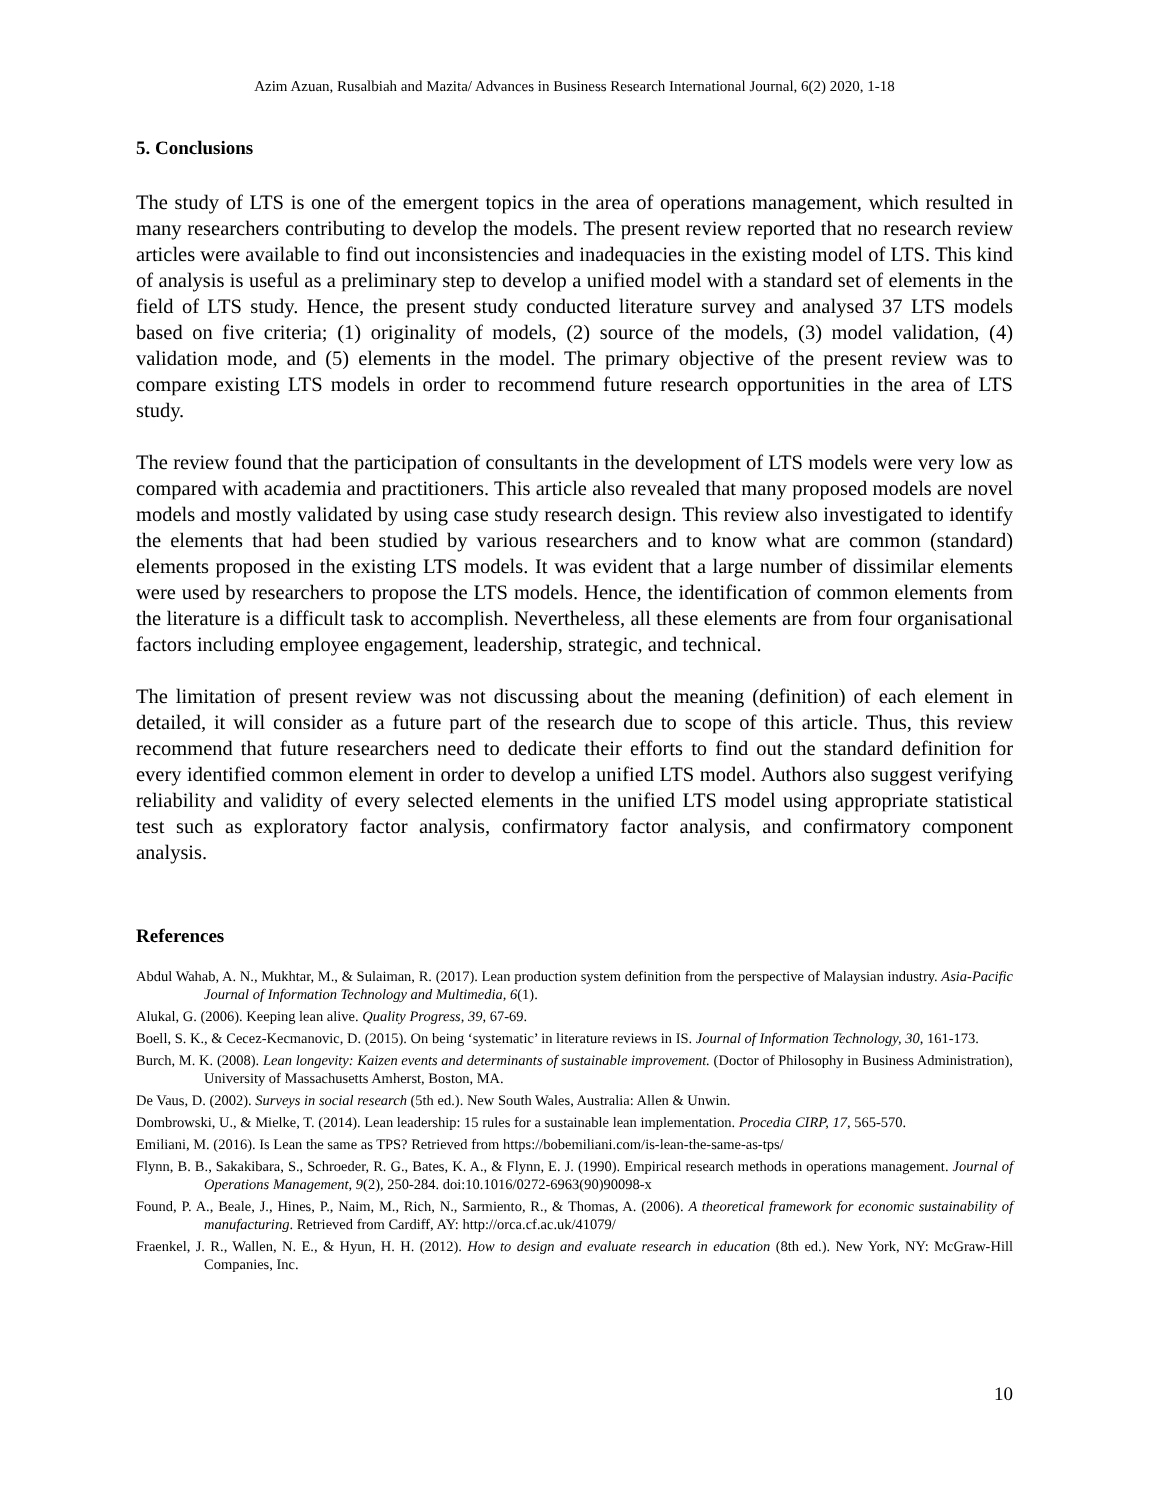Azim Azuan, Rusalbiah and Mazita/ Advances in Business Research International Journal, 6(2) 2020, 1-18
5. Conclusions
The study of LTS is one of the emergent topics in the area of operations management, which resulted in many researchers contributing to develop the models. The present review reported that no research review articles were available to find out inconsistencies and inadequacies in the existing model of LTS. This kind of analysis is useful as a preliminary step to develop a unified model with a standard set of elements in the field of LTS study. Hence, the present study conducted literature survey and analysed 37 LTS models based on five criteria; (1) originality of models, (2) source of the models, (3) model validation, (4) validation mode, and (5) elements in the model. The primary objective of the present review was to compare existing LTS models in order to recommend future research opportunities in the area of LTS study.
The review found that the participation of consultants in the development of LTS models were very low as compared with academia and practitioners. This article also revealed that many proposed models are novel models and mostly validated by using case study research design. This review also investigated to identify the elements that had been studied by various researchers and to know what are common (standard) elements proposed in the existing LTS models. It was evident that a large number of dissimilar elements were used by researchers to propose the LTS models. Hence, the identification of common elements from the literature is a difficult task to accomplish. Nevertheless, all these elements are from four organisational factors including employee engagement, leadership, strategic, and technical.
The limitation of present review was not discussing about the meaning (definition) of each element in detailed, it will consider as a future part of the research due to scope of this article. Thus, this review recommend that future researchers need to dedicate their efforts to find out the standard definition for every identified common element in order to develop a unified LTS model. Authors also suggest verifying reliability and validity of every selected elements in the unified LTS model using appropriate statistical test such as exploratory factor analysis, confirmatory factor analysis, and confirmatory component analysis.
References
Abdul Wahab, A. N., Mukhtar, M., & Sulaiman, R. (2017). Lean production system definition from the perspective of Malaysian industry. Asia-Pacific Journal of Information Technology and Multimedia, 6(1).
Alukal, G. (2006). Keeping lean alive. Quality Progress, 39, 67-69.
Boell, S. K., & Cecez-Kecmanovic, D. (2015). On being ‘systematic’ in literature reviews in IS. Journal of Information Technology, 30, 161-173.
Burch, M. K. (2008). Lean longevity: Kaizen events and determinants of sustainable improvement. (Doctor of Philosophy in Business Administration), University of Massachusetts Amherst, Boston, MA.
De Vaus, D. (2002). Surveys in social research (5th ed.). New South Wales, Australia: Allen & Unwin.
Dombrowski, U., & Mielke, T. (2014). Lean leadership: 15 rules for a sustainable lean implementation. Procedia CIRP, 17, 565-570.
Emiliani, M. (2016). Is Lean the same as TPS? Retrieved from https://bobemiliani.com/is-lean-the-same-as-tps/
Flynn, B. B., Sakakibara, S., Schroeder, R. G., Bates, K. A., & Flynn, E. J. (1990). Empirical research methods in operations management. Journal of Operations Management, 9(2), 250-284. doi:10.1016/0272-6963(90)90098-x
Found, P. A., Beale, J., Hines, P., Naim, M., Rich, N., Sarmiento, R., & Thomas, A. (2006). A theoretical framework for economic sustainability of manufacturing. Retrieved from Cardiff, AY: http://orca.cf.ac.uk/41079/
Fraenkel, J. R., Wallen, N. E., & Hyun, H. H. (2012). How to design and evaluate research in education (8th ed.). New York, NY: McGraw-Hill Companies, Inc.
10